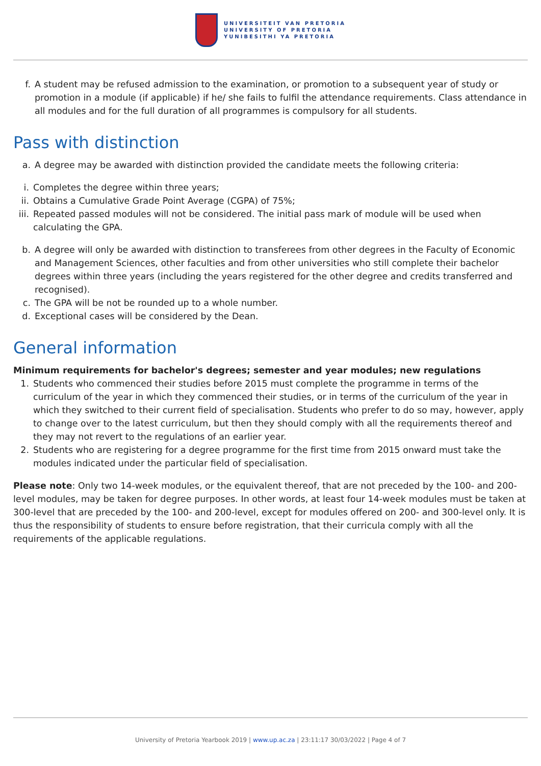UNIVERSITEIT VAN PRETORIA
UNIVERSITY OF PRETORIA
YUNIBESITHI YA PRETORIA
f. A student may be refused admission to the examination, or promotion to a subsequent year of study or promotion in a module (if applicable) if he/ she fails to fulfil the attendance requirements. Class attendance in all modules and for the full duration of all programmes is compulsory for all students.
Pass with distinction
a. A degree may be awarded with distinction provided the candidate meets the following criteria:
i. Completes the degree within three years;
ii. Obtains a Cumulative Grade Point Average (CGPA) of 75%;
iii. Repeated passed modules will not be considered. The initial pass mark of module will be used when calculating the GPA.
b. A degree will only be awarded with distinction to transferees from other degrees in the Faculty of Economic and Management Sciences, other faculties and from other universities who still complete their bachelor degrees within three years (including the years registered for the other degree and credits transferred and recognised).
c. The GPA will be not be rounded up to a whole number.
d. Exceptional cases will be considered by the Dean.
General information
Minimum requirements for bachelor's degrees; semester and year modules; new regulations
1. Students who commenced their studies before 2015 must complete the programme in terms of the curriculum of the year in which they commenced their studies, or in terms of the curriculum of the year in which they switched to their current field of specialisation. Students who prefer to do so may, however, apply to change over to the latest curriculum, but then they should comply with all the requirements thereof and they may not revert to the regulations of an earlier year.
2. Students who are registering for a degree programme for the first time from 2015 onward must take the modules indicated under the particular field of specialisation.
Please note: Only two 14-week modules, or the equivalent thereof, that are not preceded by the 100- and 200-level modules, may be taken for degree purposes. In other words, at least four 14-week modules must be taken at 300-level that are preceded by the 100- and 200-level, except for modules offered on 200- and 300-level only. It is thus the responsibility of students to ensure before registration, that their curricula comply with all the requirements of the applicable regulations.
University of Pretoria Yearbook 2019 | www.up.ac.za | 23:11:17 30/03/2022 | Page 4 of 7